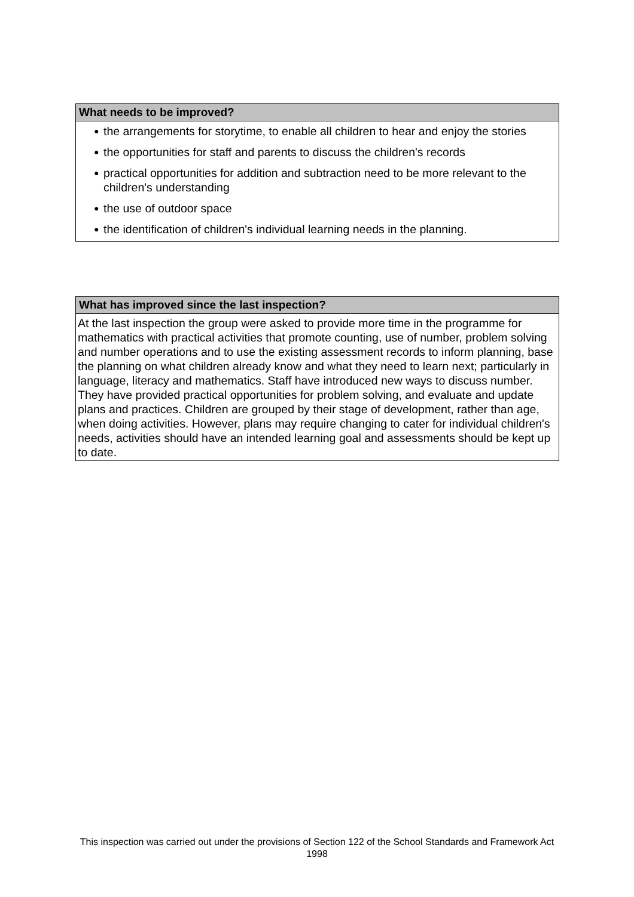What needs to be improved?
● the arrangements for storytime, to enable all children to hear and enjoy the stories
● the opportunities for staff and parents to discuss the children's records
● practical opportunities for addition and subtraction need to be more relevant to the children's understanding
● the use of outdoor space
● the identification of children's individual learning needs in the planning.
What has improved since the last inspection?
At the last inspection the group were asked to provide more time in the programme for mathematics with practical activities that promote counting, use of number, problem solving and number operations and to use the existing assessment records to inform planning, base the planning on what children already know and what they need to learn next; particularly in language, literacy and mathematics. Staff have introduced new ways to discuss number. They have provided practical opportunities for problem solving, and evaluate and update plans and practices. Children are grouped by their stage of development, rather than age, when doing activities. However, plans may require changing to cater for individual children's needs, activities should have an intended learning goal and assessments should be kept up to date.
This inspection was carried out under the provisions of Section 122 of the School Standards and Framework Act 1998